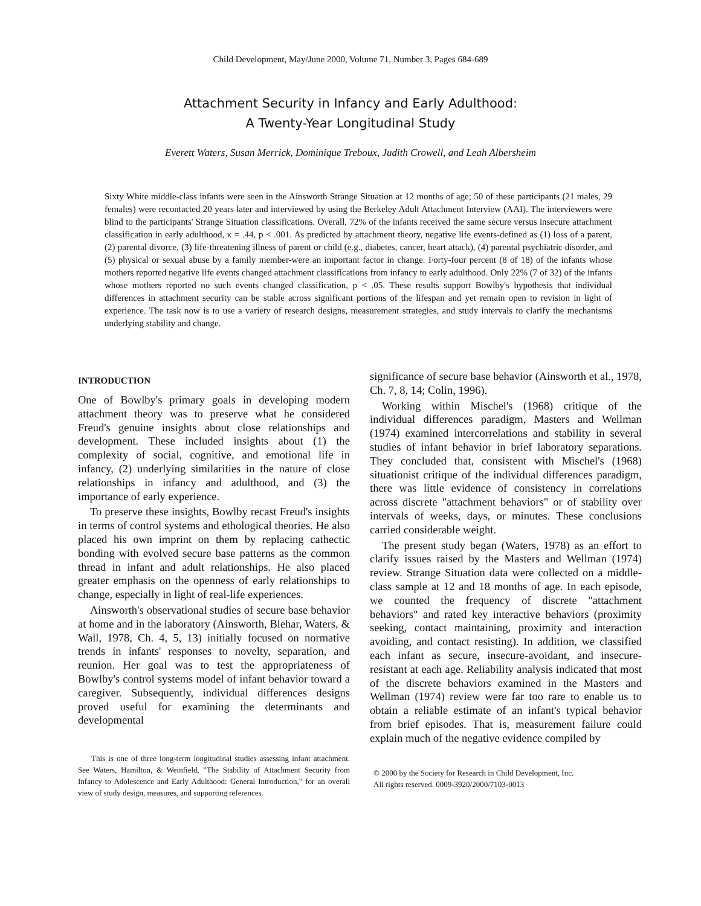Child Development, May/June 2000, Volume 71, Number 3, Pages 684-689
Attachment Security in Infancy and Early Adulthood:
A Twenty-Year Longitudinal Study
Everett Waters, Susan Merrick, Dominique Treboux, Judith Crowell, and Leah Albersheim
Sixty White middle-class infants were seen in the Ainsworth Strange Situation at 12 months of age; 50 of these participants (21 males, 29 females) were recontacted 20 years later and interviewed by using the Berkeley Adult Attachment Interview (AAI). The interviewers were blind to the participants' Strange Situation classifications. Overall, 72% of the infants received the same secure versus insecure attachment classification in early adulthood, κ = .44, p < .001. As predicted by attachment theory, negative life events-defined as (1) loss of a parent, (2) parental divorce, (3) life-threatening illness of parent or child (e.g., diabetes, cancer, heart attack), (4) parental psychiatric disorder, and (5) physical or sexual abuse by a family member-were an important factor in change. Forty-four percent (8 of 18) of the infants whose mothers reported negative life events changed attachment classifications from infancy to early adulthood. Only 22% (7 of 32) of the infants whose mothers reported no such events changed classification, p < .05. These results support Bowlby's hypothesis that individual differences in attachment security can be stable across significant portions of the lifespan and yet remain open to revision in light of experience. The task now is to use a variety of research designs, measurement strategies, and study intervals to clarify the mechanisms underlying stability and change.
INTRODUCTION
One of Bowlby's primary goals in developing modern attachment theory was to preserve what he considered Freud's genuine insights about close relationships and development. These included insights about (1) the complexity of social, cognitive, and emotional life in infancy, (2) underlying similarities in the nature of close relationships in infancy and adulthood, and (3) the importance of early experience.
To preserve these insights, Bowlby recast Freud's insights in terms of control systems and ethological theories. He also placed his own imprint on them by replacing cathectic bonding with evolved secure base patterns as the common thread in infant and adult relationships. He also placed greater emphasis on the openness of early relationships to change, especially in light of real-life experiences.
Ainsworth's observational studies of secure base behavior at home and in the laboratory (Ainsworth, Blehar, Waters, & Wall, 1978, Ch. 4, 5, 13) initially focused on normative trends in infants' responses to novelty, separation, and reunion. Her goal was to test the appropriateness of Bowlby's control systems model of infant behavior toward a caregiver. Subsequently, individual differences designs proved useful for examining the determinants and developmental
This is one of three long-term longitudinal studies assessing infant attachment. See Waters, Hamilton, & Weinfield, "The Stability of Attachment Security from Infancy to Adolescence and Early Adulthood: General Introduction," for an overall view of study design, measures, and supporting references.
significance of secure base behavior (Ainsworth et al., 1978, Ch. 7, 8, 14; Colin, 1996).
Working within Mischel's (1968) critique of the individual differences paradigm, Masters and Wellman (1974) examined intercorrelations and stability in several studies of infant behavior in brief laboratory separations. They concluded that, consistent with Mischel's (1968) situationist critique of the individual differences paradigm, there was little evidence of consistency in correlations across discrete "attachment behaviors" or of stability over intervals of weeks, days, or minutes. These conclusions carried considerable weight.
The present study began (Waters, 1978) as an effort to clarify issues raised by the Masters and Wellman (1974) review. Strange Situation data were collected on a middle-class sample at 12 and 18 months of age. In each episode, we counted the frequency of discrete "attachment behaviors" and rated key interactive behaviors (proximity seeking, contact maintaining, proximity and interaction avoiding, and contact resisting). In addition, we classified each infant as secure, insecure-avoidant, and insecure-resistant at each age. Reliability analysis indicated that most of the discrete behaviors examined in the Masters and Wellman (1974) review were far too rare to enable us to obtain a reliable estimate of an infant's typical behavior from brief episodes. That is, measurement failure could explain much of the negative evidence compiled by
© 2000 by the Society for Research in Child Development, Inc.
All rights reserved. 0009-3920/2000/7103-0013